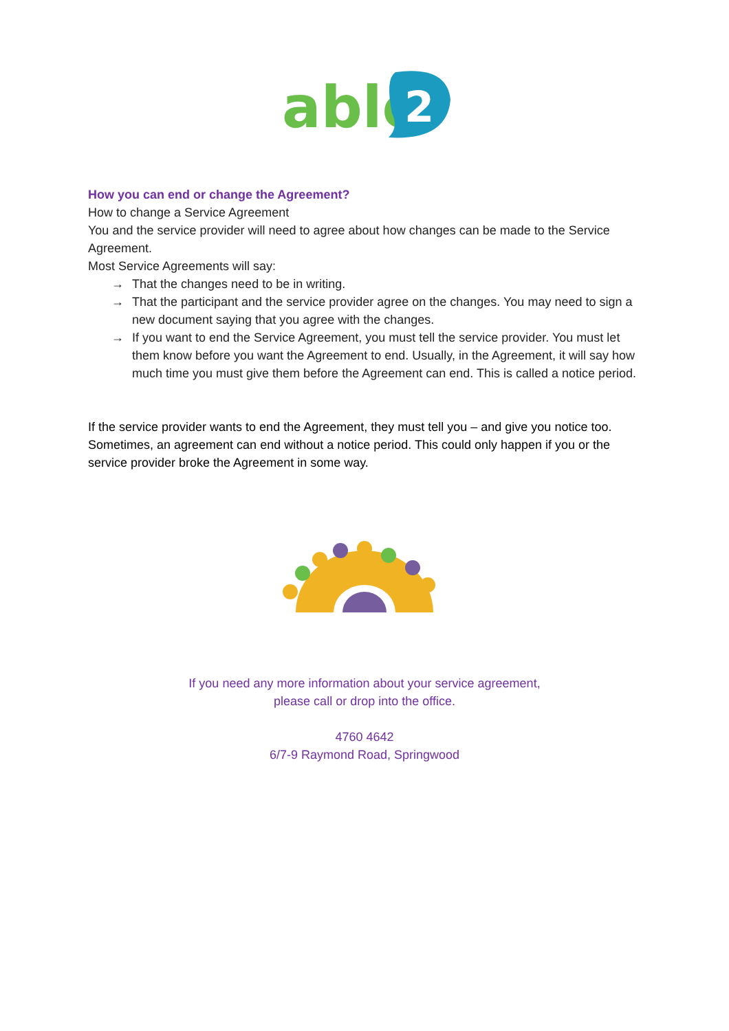able
2
How you can end or change the Agreement?
How to change a Service Agreement
You and the service provider will need to agree about how changes can be made to the Service Agreement.
Most Service Agreements will say:
→ That the changes need to be in writing.
→ That the participant and the service provider agree on the changes. You may need to sign a new document saying that you agree with the changes.
→ If you want to end the Service Agreement, you must tell the service provider. You must let them know before you want the Agreement to end. Usually, in the Agreement, it will say how much time you must give them before the Agreement can end. This is called a notice period.
If the service provider wants to end the Agreement, they must tell you – and give you notice too. Sometimes, an agreement can end without a notice period. This could only happen if you or the service provider broke the Agreement in some way.
If you need any more information about your service agreement,
please call or drop into the office.
4760 4642
6/7-9 Raymond Road, Springwood